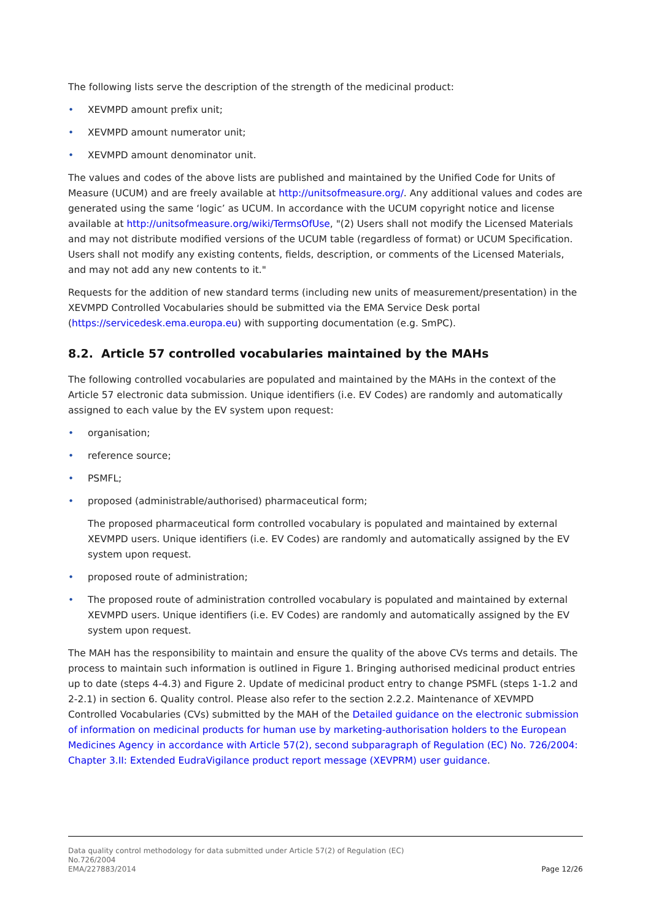The following lists serve the description of the strength of the medicinal product:
• XEVMPD amount prefix unit;
• XEVMPD amount numerator unit;
• XEVMPD amount denominator unit.
The values and codes of the above lists are published and maintained by the Unified Code for Units of Measure (UCUM) and are freely available at http://unitsofmeasure.org/. Any additional values and codes are generated using the same ‘logic’ as UCUM. In accordance with the UCUM copyright notice and license available at http://unitsofmeasure.org/wiki/TermsOfUse, "(2) Users shall not modify the Licensed Materials and may not distribute modified versions of the UCUM table (regardless of format) or UCUM Specification. Users shall not modify any existing contents, fields, description, or comments of the Licensed Materials, and may not add any new contents to it."
Requests for the addition of new standard terms (including new units of measurement/presentation) in the XEVMPD Controlled Vocabularies should be submitted via the EMA Service Desk portal (https://servicedesk.ema.europa.eu) with supporting documentation (e.g. SmPC).
8.2. Article 57 controlled vocabularies maintained by the MAHs
The following controlled vocabularies are populated and maintained by the MAHs in the context of the Article 57 electronic data submission. Unique identifiers (i.e. EV Codes) are randomly and automatically assigned to each value by the EV system upon request:
• organisation;
• reference source;
• PSMFL;
• proposed (administrable/authorised) pharmaceutical form;
The proposed pharmaceutical form controlled vocabulary is populated and maintained by external XEVMPD users. Unique identifiers (i.e. EV Codes) are randomly and automatically assigned by the EV system upon request.
• proposed route of administration;
• The proposed route of administration controlled vocabulary is populated and maintained by external XEVMPD users. Unique identifiers (i.e. EV Codes) are randomly and automatically assigned by the EV system upon request.
The MAH has the responsibility to maintain and ensure the quality of the above CVs terms and details. The process to maintain such information is outlined in Figure 1. Bringing authorised medicinal product entries up to date (steps 4-4.3) and Figure 2. Update of medicinal product entry to change PSMFL (steps 1-1.2 and 2-2.1) in section 6. Quality control. Please also refer to the section 2.2.2. Maintenance of XEVMPD Controlled Vocabularies (CVs) submitted by the MAH of the Detailed guidance on the electronic submission of information on medicinal products for human use by marketing-authorisation holders to the European Medicines Agency in accordance with Article 57(2), second subparagraph of Regulation (EC) No. 726/2004: Chapter 3.II: Extended EudraVigilance product report message (XEVPRM) user guidance.
Data quality control methodology for data submitted under Article 57(2) of Regulation (EC)
No.726/2004
EMA/227883/2014
Page 12/26